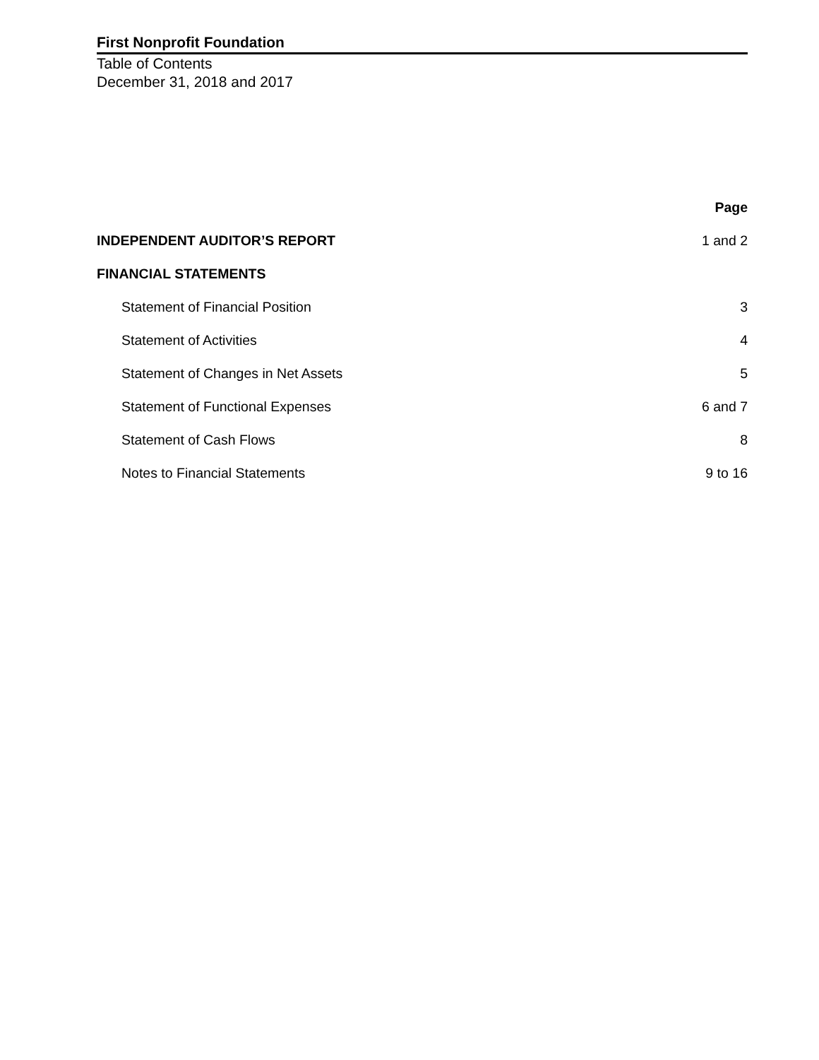First Nonprofit Foundation
Table of Contents
December 31, 2018 and 2017
| | Page |
| INDEPENDENT AUDITOR’S REPORT | 1 and 2 |
| FINANCIAL STATEMENTS | |
| Statement of Financial Position | 3 |
| Statement of Activities | 4 |
| Statement of Changes in Net Assets | 5 |
| Statement of Functional Expenses | 6 and 7 |
| Statement of Cash Flows | 8 |
| Notes to Financial Statements | 9 to 16 |